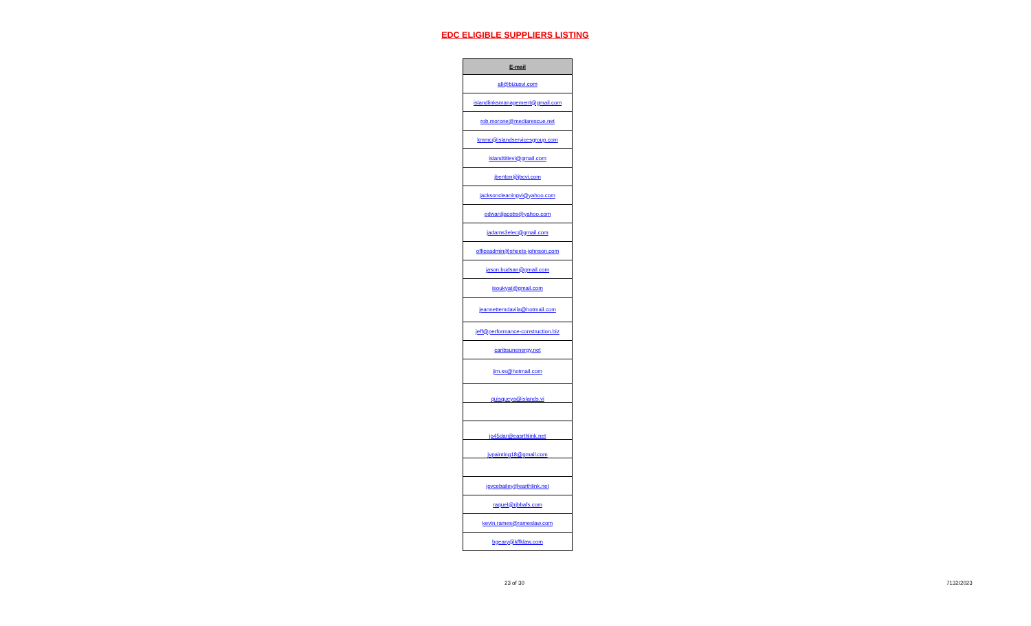EDC ELIGIBLE SUPPLIERS LISTING
| E-mail |
| --- |
| all@bizusvi.com |
| islandlinksmanagement@gmail.com |
| rob.morone@mediarescue.net |
| kmmc@islandservicesgroup.com |
| islandtitlevi@gmail.com |
| jbenton@jbcvi.com |
| jacksoncleaningvi@yahoo.com |
| edwardjacobs@yahoo.com |
| jadams3elec@gmail.com |
| officeadmin@sheets-johnson.com |
| jason.budsan@gmail.com |
| isoukyat@gmail.com |
| jeannettemdavila@hotmail.com |
| jeff@performance-construction.biz |
| caribsunenergy.net |
| jim.ss@hotmail.com |
| quisqueya@islands.vi |
| jo45dar@easrthlink.net |
| jvpainting18@gmail.com |
| joycebailey@earthlink.net |
| raquel@rjbbafs.com |
| kevin.rames@rameslaw.com |
| bgeary@kffklaw.com |
23 of 30 7132/2023